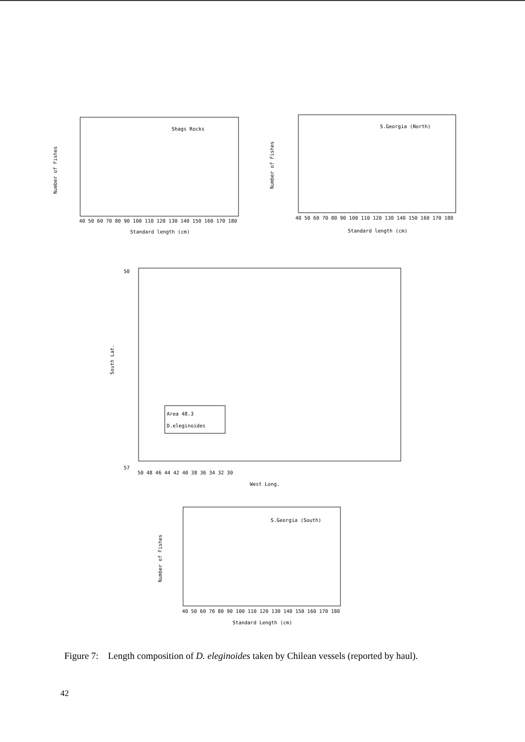Shags Rocks
Number of Fishes
40 50 60 70 80 90 100 110 120 130 140 150 160 170 180
Standard length (cm)
S.Georgia (North)
Number of Fishes
40 50 60 70 80 90 100 110 120 130 140 150 160 170 180
Standard length (cm)
South Lat.
West Long.
Area 48.3
D.eleginoides
50
57
50 48 46 44 42 40 38 36 34 32 30
S.Georgia (South)
Number of Fishes
40 50 60 70 80 90 100 110 120 130 140 150 160 170 180
Standard Length (cm)
Figure 7: Length composition of D. eleginoides taken by Chilean vessels (reported by haul).
42